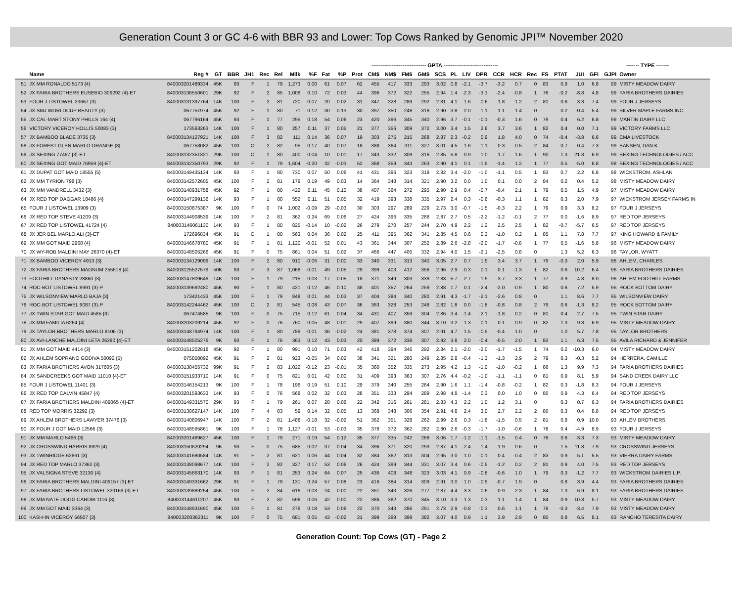Generation Count 3 or GC 4-6 with BBR 93 and Lower: Top Cows Ranked by Genomic JPI™ November 2020
| | | | | | | | | ------------------------------ GPTA ------------------------------ | | | | | | | | | | | | | | | | | | | ------- TYPE ------- | | | |
| --- | --- | --- | --- | --- | --- | --- | --- | --- | --- | --- | --- | --- | --- | --- | --- | --- | --- | --- | --- | --- | --- | --- | --- | --- | --- | --- | --- | --- | --- | --- |
| | Name | Reg # | GT | BBR | JH1 | Rec | Rel | Milk | %F | Fat | %P | Prot | CM$ | NM$ | FM$ | GM$ | SCS | PL | LIV | DPR | CCR | HCR | Rec | FS | PTAT | JUI | GFI | GJPI | Owner | |
| 51 | JX MM RONALDO 5173 {4} | 840003201489334 | 45K | 93 | F | 1 | 79 | 1,273 | 0.00 | 61 | 0.07 | 62 | 455 | 417 | 333 | 293 | 3.02 | 0.8 | -2.1 | -3.7 | -3.2 | 0.7 | 0 | 83 | 0.9 | 1.0 | 6.8 | 99 | MISTY MEADOW DAIRY | |
| 52 | JX FARIA BROTHERS EUSEBIO 309292 {4}-ET | 840003136550601 | 29K | 92 | F | 2 | 85 | 1,008 | 0.10 | 72 | 0.03 | 44 | 396 | 372 | 322 | 255 | 2.94 | 1.4 | -2.3 | -3.1 | -2.4 | -0.8 | 1 | 76 | -0.2 | -8.8 | 4.8 | 99 | FARIA BROTHERS DAIRIES | |
| 53 | FOUR J LISTOWEL 23667 {3} | 840003131397764 | 14K | 100 | F | 2 | 81 | 720 | -0.07 | 20 | 0.02 | 31 | 347 | 328 | 289 | 292 | 2.81 | 4.1 | 1.6 | 0.6 | 1.8 | 1.2 | 2 | 81 | 0.6 | 3.3 | 7.4 | 99 | FOUR J JERSEYS | |
| 54 | JX SMJ WORLDCUP BEAUTY {3} | 067751974 | 45K | 92 | F | 1 | 80 | 71 | 0.12 | 30 | 0.13 | 30 | 397 | 350 | 248 | 318 | 2.90 | 3.8 | 2.0 | 1.1 | 1.1 | 1.4 | 0 | | 0.2 | -0.4 | 5.4 | 99 | SILVER MAPLE FARMS INC | |
| 55 | JX CAL-MART STONY PHILLS 164 {4} | 067796164 | 45K | 93 | F | 1 | 77 | 295 | 0.18 | 54 | 0.06 | 23 | 420 | 396 | 345 | 340 | 2.96 | 3.7 | -0.1 | -0.1 | -0.3 | 1.6 | 0 | 79 | 0.4 | 6.2 | 6.8 | 99 | MARTIN DAIRY LLC | |
| 56 | VICTORY VICEROY HOLLIS 50083 {3} | 173563263 | 14K | 100 | F | 1 | 80 | 257 | 0.11 | 37 | 0.05 | 21 | 377 | 356 | 309 | 372 | 3.00 | 3.4 | 1.5 | 2.6 | 3.7 | 3.6 | 1 | 82 | 0.4 | 0.0 | 7.1 | 99 | VICTORY FARMS LLC | |
| 57 | JX BAMBOO BLADE 3735 {3} | 840003134127921 | 14K | 100 | F | 3 | 82 | 111 | 0.14 | 36 | 0.07 | 19 | 303 | 275 | 215 | 268 | 2.87 | 2.3 | -0.2 | 0.9 | 1.8 | 4.0 | 0 | 74 | -0.4 | -3.8 | 6.6 | 99 | CMA LIVESTOCK | |
| 58 | JX FOREST GLEN MARLO ORANGE {3} | 067753082 | 45K | 100 | C | 2 | 82 | 95 | 0.17 | 40 | 0.07 | 18 | 388 | 364 | 311 | 327 | 3.01 | 4.5 | 1.6 | 1.1 | 0.3 | 0.5 | 2 | 84 | 0.7 | 0.4 | 7.3 | 99 | BANSEN, DAN K | |
| 59 | JX SEXING 77487 {3}-ET | 840003132351321 | 29K | 100 | C | 1 | 80 | 400 | -0.04 | 10 | 0.01 | 17 | 343 | 332 | 309 | 316 | 2.85 | 5.8 | -0.9 | 1.0 | 1.7 | 1.6 | 1 | 90 | 1.3 | 21.3 | 6.9 | 99 | SEXING TECHNOLOGIES / ACC | |
| 60 | JX SEXING GOT MAID 76959 {4}-ET | 840003132350793 | 29K | 92 | F | 1 | 79 | 1,604 | -0.20 | 32 | -0.03 | 52 | 368 | 359 | 343 | 263 | 2.90 | 4.1 | 0.1 | -1.5 | -1.4 | 1.2 | 1 | 77 | 0.5 | -5.0 | 6.8 | 98 | SEXING TECHNOLOGIES / ACC | |
| 61 | JX DUPAT GOT MAID 18555 {5} | 840003149435134 | 14K | 93 | F | 1 | 80 | 730 | 0.07 | 50 | 0.06 | 41 | 431 | 396 | 323 | 319 | 2.82 | 3.4 | -2.0 | -1.0 | -1.1 | 0.5 | 1 | 83 | 0.7 | 2.2 | 6.8 | 98 | WICKSTROM, ASHLAN | |
| 62 | JX MM TYRION 798 {3} | 840003142572605 | 45K | 100 | F | 2 | 81 | 179 | 0.19 | 49 | 0.03 | 14 | 364 | 348 | 314 | 321 | 2.90 | 3.2 | 0.0 | 1.0 | 0.1 | 0.0 | 2 | 84 | 0.2 | 0.4 | 5.2 | 98 | MISTY MEADOW DAIRY | |
| 63 | JX MM VANDRELL 3432 {3} | 840003148931758 | 45K | 92 | F | 1 | 80 | 422 | 0.11 | 45 | 0.10 | 38 | 407 | 364 | 272 | 295 | 2.90 | 2.9 | 0.4 | -0.7 | -0.4 | 2.1 | 1 | 79 | 0.5 | 1.5 | 4.9 | 97 | MISTY MEADOW DAIRY | |
| 64 | JX RED TOP DAGGAR 18486 {4} | 840003147299136 | 14K | 93 | F | 1 | 80 | 552 | 0.11 | 51 | 0.05 | 32 | 419 | 393 | 338 | 335 | 2.97 | 2.4 | 0.3 | -0.6 | -0.3 | 1.1 | 1 | 82 | 0.3 | 2.0 | 7.9 | 97 | WICKSTROM JERSEY FARMS IN | |
| 65 | FOUR J LISTOWEL 13909 {3} | 840003150875387 | 9K | 100 | F | 0 | 74 | 1,002 | -0.09 | 29 | -0.03 | 30 | 303 | 297 | 289 | 229 | 2.73 | 3.0 | -0.7 | -1.5 | -0.3 | 2.2 | 1 | 79 | 0.9 | 3.3 | 8.2 | 97 | FOUR J JERSEYS | |
| 66 | JX RED TOP STEVE 41209 {3} | 840003144908539 | 14K | 100 | F | 2 | 81 | 362 | 0.24 | 69 | 0.06 | 27 | 424 | 396 | 335 | 288 | 2.87 | 2.7 | 0.5 | -2.2 | -1.2 | -0.1 | 2 | 77 | 0.0 | -1.6 | 8.9 | 97 | RED TOP JERSEYS | |
| 67 | JX RED TOP LISTOWEL 41724 {4} | 840003146061130 | 14K | 93 | F | 1 | 80 | 825 | -0.14 | 10 | -0.02 | 26 | 279 | 270 | 257 | 244 | 2.70 | 4.9 | 2.2 | 1.2 | 2.5 | 2.5 | 1 | 82 | -0.7 | -5.7 | 6.5 | 97 | RED TOP JERSEYS | |
| 68 | JX JER BEL MARLO ALI {3}-ET | 172696834 | 45K | 91 | C | 1 | 80 | 563 | 0.04 | 36 | 0.02 | 25 | 411 | 395 | 362 | 341 | 2.85 | 4.5 | 0.6 | 0.3 | -1.0 | 0.2 | 1 | 85 | 1.1 | 7.8 | 7.7 | 97 | KING HOWARD & FAMILY | |
| 69 | JX MM GOT MAID 2968 {4} | 840003146678780 | 45K | 91 | F | 1 | 81 | 1,120 | -0.01 | 52 | 0.01 | 43 | 361 | 344 | 307 | 252 | 2.89 | 2.6 | -2.8 | -2.0 | -1.7 | -0.8 | 1 | 77 | 0.5 | -1.6 | 5.8 | 96 | MISTY MEADOW DAIRY | |
| 70 | JX WY-ROB MALDINI MAY 26370 {4}-ET | 840003148505266 | 45K | 91 | F | 0 | 75 | 861 | 0.04 | 51 | 0.02 | 37 | 466 | 447 | 405 | 332 | 2.94 | 4.0 | 1.5 | -2.1 | -2.5 | 0.8 | 0 | | 1.3 | 5.2 | 6.3 | 96 | TAYLOR, WYATT | |
| 71 | JX BAMBOO VICEROY 4913 {3} | 840003134129099 | 14K | 100 | F | 2 | 80 | 910 | -0.06 | 31 | 0.00 | 33 | 340 | 331 | 313 | 340 | 3.05 | 2.7 | 0.7 | 1.9 | 3.4 | 3.7 | 1 | 79 | -0.3 | 2.0 | 5.9 | 96 | AHLEM, CHARLES | |
| 72 | JX FARIA BROTHERS MAGNUM 255518 {4} | 840003125527579 | 50K | 93 | F | 3 | 87 | 1,068 | -0.01 | 49 | -0.05 | 29 | 399 | 403 | 412 | 356 | 2.96 | 2.9 | -0.3 | 0.1 | 0.1 | -1.3 | 1 | 82 | 0.6 | 10.2 | 6.4 | 96 | FARIA BROTHERS DAIRIES | |
| 73 | FOOTHILL DYNASTY 28860 {3} | 840003147809649 | 14K | 100 | F | 1 | 79 | 215 | 0.03 | 17 | 0.05 | 18 | 371 | 349 | 303 | 339 | 2.83 | 5.7 | 2.7 | 1.9 | 3.7 | 3.3 | 1 | 77 | 0.9 | 4.8 | 8.0 | 96 | AHLEM FOOTHILL FARMS | |
| 74 | ROC-BOT LISTOWEL 8991 {3}-P | 840003139692480 | 45K | 90 | F | 1 | 80 | 421 | 0.12 | 46 | 0.10 | 38 | 401 | 357 | 264 | 259 | 2.88 | 1.7 | 0.1 | -2.4 | -2.0 | -0.9 | 1 | 80 | 0.6 | 7.2 | 5.9 | 95 | ROCK BOTTOM DAIRY | |
| 75 | JX WILSONVIEW MARLO BAJA {3} | 173421433 | 45K | 100 | F | 1 | 79 | 848 | 0.01 | 44 | 0.03 | 37 | 404 | 384 | 340 | 280 | 2.91 | 4.3 | -1.7 | -2.1 | -2.6 | 0.8 | 0 | | 1.1 | 8.6 | 7.7 | 95 | WILSONVIEW DAIRY | |
| 76 | ROC-BOT LISTOWEL 9087 {3}-P | 840003142244462 | 45K | 100 | C | 2 | 81 | 545 | 0.08 | 43 | 0.07 | 36 | 363 | 328 | 253 | 248 | 2.82 | 1.8 | 0.0 | -1.8 | -0.8 | 0.8 | 2 | 79 | 0.6 | -1.3 | 8.2 | 95 | ROCK BOTTOM DAIRY | |
| 77 | JX TWIN STAR GOT MAID 4585 {3} | 067474585 | 9K | 100 | F | 0 | 75 | 715 | 0.12 | 61 | 0.04 | 34 | 431 | 407 | 359 | 304 | 2.86 | 3.4 | -1.4 | -2.1 | -1.8 | 0.2 | 0 | 81 | 0.4 | 2.7 | 7.5 | 95 | TWIN STAR DAIRY | |
| 78 | JX MM FAMILIA 6264 {4} | 840003203209214 | 45K | 92 | F | 0 | 76 | 760 | 0.05 | 48 | 0.01 | 29 | 407 | 399 | 380 | 344 | 3.10 | 3.2 | 1.3 | -0.1 | 0.1 | 0.9 | 0 | 82 | 1.3 | 9.3 | 6.9 | 95 | MISTY MEADOW DAIRY | |
| 79 | JX TAYLOR BROTHERS MARLO 8106 {3} | 840003148794974 | 14K | 100 | F | 1 | 80 | 789 | -0.01 | 36 | -0.02 | 24 | 381 | 378 | 374 | 307 | 2.91 | 4.7 | 1.5 | -0.5 | -0.4 | 1.0 | 0 | | 1.0 | 5.7 | 7.8 | 95 | TAYLOR BROTHERS | |
| 80 | JX AVI-LANCHE MALDINI LETA 26380 {4}-ET | 840003148505276 | 9K | 93 | F | 1 | 76 | 363 | 0.12 | 43 | 0.03 | 20 | 389 | 372 | 338 | 307 | 2.92 | 3.8 | 2.0 | -0.4 | -0.5 | 2.0 | 1 | 82 | 1.1 | 6.3 | 7.5 | 95 | AVILA RICHARD & JENNIFER | |
| 81 | JX MM GOT MAID 4414 {3} | 840003151202818 | 45K | 92 | F | 1 | 80 | 991 | 0.10 | 71 | 0.03 | 42 | 418 | 394 | 346 | 292 | 2.84 | 2.1 | -2.0 | -2.0 | -1.7 | -1.5 | 1 | 74 | 0.2 | -10.3 | 6.0 | 94 | MISTY MEADOW DAIRY | |
| 82 | JX AHLEM SOPRANO GODIVA 50092 {5} | 075850092 | 45K | 91 | F | 2 | 81 | 923 | -0.05 | 34 | 0.02 | 38 | 341 | 321 | 280 | 249 | 2.85 | 2.8 | -0.4 | -1.3 | -1.3 | 2.9 | 2 | 79 | 0.3 | -0.3 | 5.2 | 94 | HERRERA, CAMILLE | |
| 83 | JX FARIA BROTHERS AVON 317605 {3} | 840003138455732 | 99K | 91 | F | 2 | 83 | 1,022 | -0.12 | 23 | -0.01 | 35 | 360 | 352 | 335 | 273 | 2.95 | 4.2 | 1.3 | -1.0 | -1.0 | -0.2 | 1 | 86 | 1.3 | 9.9 | 7.3 | 94 | FARIA BROTHERS DAIRIES | |
| 84 | JX SANDCREEKS GOT MAID 11010 {4}-ET | 840003151933710 | 14K | 91 | F | 0 | 75 | 821 | 0.01 | 42 | 0.00 | 31 | 409 | 393 | 363 | 307 | 2.76 | 4.4 | -0.2 | -1.0 | -1.1 | -1.1 | 0 | 81 | 0.9 | 8.1 | 5.9 | 94 | SAND CREEK DAIRY LLC | |
| 85 | FOUR J LISTOWEL 11401 {3} | 840003146154213 | 9K | 100 | F | 1 | 78 | 196 | 0.19 | 51 | 0.10 | 29 | 379 | 340 | 255 | 264 | 2.90 | 1.6 | 1.1 | -1.4 | -0.8 | -0.2 | 1 | 82 | 0.3 | -1.8 | 8.3 | 94 | FOUR J JERSEYS | |
| 86 | JX RED TOP CALVIN 45847 {4} | 840003201593633 | 14K | 93 | F | 0 | 76 | 568 | 0.02 | 32 | 0.03 | 28 | 351 | 333 | 294 | 289 | 2.98 | 4.8 | -1.4 | 0.3 | 0.0 | 1.0 | 0 | 80 | 0.9 | 4.3 | 6.4 | 94 | RED TOP JERSEYS | |
| 87 | JX FARIA BROTHERS MALDINI 409065 {4}-ET | 840003149331570 | 29K | 93 | F | 1 | 79 | 261 | 0.07 | 28 | 0.06 | 22 | 342 | 316 | 261 | 281 | 2.83 | 4.3 | 2.2 | 1.0 | 1.2 | 3.1 | 0 | | 0.3 | 0.7 | 6.3 | 94 | FARIA BROTHERS DAIRIES | |
| 88 | RED TOP MORRIS 32292 {3} | 840003130627147 | 14K | 100 | F | 4 | 83 | 59 | 0.14 | 32 | 0.05 | 13 | 368 | 348 | 306 | 354 | 2.91 | 4.8 | 2.4 | 3.0 | 2.7 | 2.2 | 2 | 80 | 0.3 | 0.4 | 8.8 | 94 | RED TOP JERSEYS | |
| 89 | JX AHLEM BROTHERS LAWYER 37476 {3} | 840003140806947 | 14K | 100 | F | 2 | 81 | 1,488 | -0.18 | 32 | -0.02 | 51 | 362 | 351 | 328 | 262 | 2.99 | 2.6 | 0.3 | -1.8 | -1.5 | 0.5 | 2 | 81 | 0.8 | 0.9 | 10.0 | 93 | AHLEM BROTHERS | |
| 90 | JX FOUR J GOT MAID 12566 {3} | 840003148595861 | 9K | 100 | F | 1 | 78 | 1,127 | -0.01 | 53 | -0.03 | 35 | 378 | 372 | 362 | 282 | 2.80 | 2.6 | -0.3 | -1.7 | -1.0 | -0.6 | 1 | 78 | 0.4 | -4.9 | 8.9 | 93 | FOUR J JERSEYS | |
| 91 | JX MM MARLO 5466 {3} | 840003201489627 | 45K | 100 | F | 1 | 79 | 271 | 0.19 | 54 | 0.12 | 35 | 377 | 335 | 242 | 268 | 3.06 | 1.7 | -1.2 | -1.1 | -1.5 | 0.4 | 0 | 78 | 0.6 | -3.3 | 7.3 | 93 | MISTY MEADOW DAIRY | |
| 92 | JX CROSSWIND HARRIS 8929 {4} | 840003150620294 | 9K | 93 | F | 0 | 75 | 685 | 0.02 | 37 | 0.04 | 34 | 396 | 371 | 320 | 293 | 2.87 | 4.1 | -2.4 | -1.4 | -1.9 | 0.6 | 0 | | 1.5 | 11.8 | 7.9 | 93 | CROSSWIND JERSEYS | |
| 93 | JX TWINRIDGE 62661 {3} | 840003141680584 | 14K | 91 | F | 2 | 81 | 621 | 0.06 | 44 | 0.04 | 32 | 384 | 362 | 313 | 304 | 2.95 | 3.0 | 1.0 | -0.1 | 0.4 | -0.4 | 2 | 83 | 0.9 | 5.1 | 5.5 | 93 | VIERRA DAIRY FARMS | |
| 94 | JX RED TOP MARLO 37362 {3} | 840003138098677 | 14K | 100 | F | 2 | 82 | 327 | 0.17 | 53 | 0.06 | 26 | 424 | 399 | 344 | 331 | 3.07 | 3.4 | 0.6 | -0.5 | -1.2 | 0.2 | 2 | 81 | 0.9 | 4.0 | 7.5 | 93 | RED TOP JERSEYS | |
| 95 | JX VALSIGNA STEVE 32130 {4} | 840003145863170 | 14K | 93 | F | 1 | 81 | 253 | 0.24 | 64 | 0.07 | 25 | 436 | 408 | 348 | 323 | 3.03 | 4.1 | 0.9 | -0.8 | -0.6 | 1.0 | 1 | 79 | 0.3 | -1.2 | 7.7 | 93 | WICKSTROM DAIRIES L.P. | |
| 96 | JX FARIA BROTHERS MALDINI 409157 {3}-ET | 840003149331662 | 29K | 91 | F | 1 | 79 | 131 | 0.24 | 57 | 0.08 | 23 | 416 | 384 | 314 | 309 | 2.91 | 3.0 | 1.0 | -0.9 | -0.7 | 1.9 | 0 | | 0.8 | 3.9 | 4.4 | 93 | FARIA BROTHERS DAIRIES | |
| 97 | JX FARIA BROTHERS LISTOWEL 320169 {3}-ET | 840003139889254 | 45K | 100 | F | 2 | 84 | 616 | -0.03 | 24 | 0.00 | 22 | 351 | 343 | 326 | 277 | 2.87 | 4.4 | 3.3 | -0.6 | 0.9 | 2.3 | 1 | 84 | 1.3 | 6.9 | 8.1 | 93 | FARIA BROTHERS DAIRIES | |
| 98 | JX MM NATE DOGG CARDIB 1116 {3} | 840003144611207 | 45K | 93 | F | 2 | 82 | 596 | 0.06 | 42 | 0.00 | 22 | 386 | 382 | 370 | 345 | 3.10 | 3.3 | 1.3 | 0.3 | 1.1 | 1.4 | 1 | 84 | 0.9 | 10.3 | 5.7 | 93 | MISTY MEADOW DAIRY | |
| 99 | JX MM GOT MAID 3364 {3} | 840003148931690 | 45K | 100 | F | 1 | 81 | 276 | 0.18 | 53 | 0.06 | 22 | 370 | 343 | 286 | 291 | 2.73 | 2.9 | -0.8 | -0.3 | 0.6 | 1.1 | 1 | 79 | -0.3 | -3.4 | 7.9 | 93 | MISTY MEADOW DAIRY | |
| 100 | KASH-IN VICEROY 56507 {3} | 840003200362311 | 9K | 100 | F | 0 | 75 | 681 | 0.05 | 43 | -0.02 | 21 | 399 | 399 | 399 | 382 | 3.07 | 4.0 | 0.9 | 1.1 | 2.9 | 2.9 | 0 | 80 | 0.8 | 6.5 | 8.1 | 93 | RANCHO TERESITA DAIRY | |
Generation Count: Top Cows (GT) - Page 2